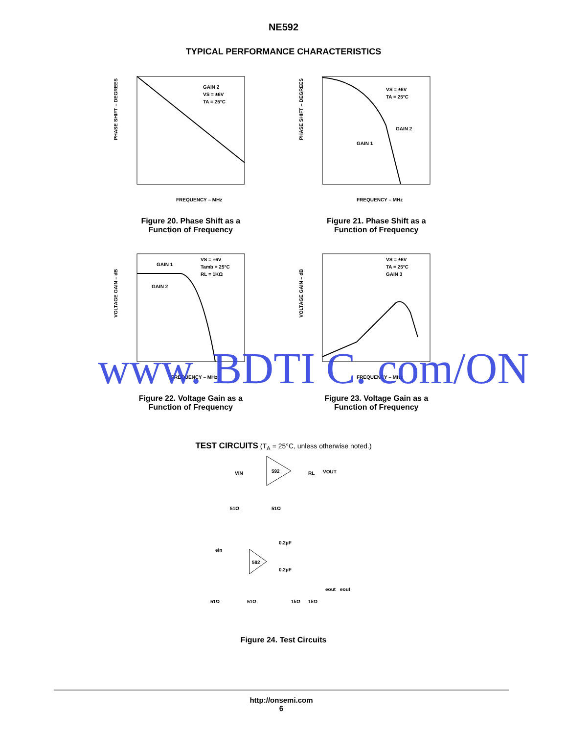NE592
TYPICAL PERFORMANCE CHARACTERISTICS
GAIN 2
VS = ±6V
TA = 25°C
FREQUENCY – MHz
PHASE SHIFT – DEGREES
Figure 20. Phase Shift as a
Function of Frequency
VS = ±6V
TA = 25°C
GAIN 2
GAIN 1
FREQUENCY – MHz
PHASE SHIFT – DEGREES
Figure 21. Phase Shift as a
Function of Frequency
GAIN 1
GAIN 2
VS = ±6V
Tamb = 25°C
RL = 1KΩ
FREQUENCY – MHz
VOLTAGE GAIN – dB
Figure 22. Voltage Gain as a
Function of Frequency
VS = ±6V
TA = 25°C
GAIN 3
FREQUENCY – MHz
VOLTAGE GAIN – dB
Figure 23. Voltage Gain as a
Function of Frequency
TEST CIRCUITS (T<sub>A</sub> = 25°C, unless otherwise noted.)
592
VIN
RL
VOUT
51Ω
51Ω
592
0.2µF
0.2µF
ein
51Ω
51Ω
1kΩ
1kΩ
eout
eout
Figure 24. Test Circuits
www. BDTI C. com/ON
http://onsemi.com
6